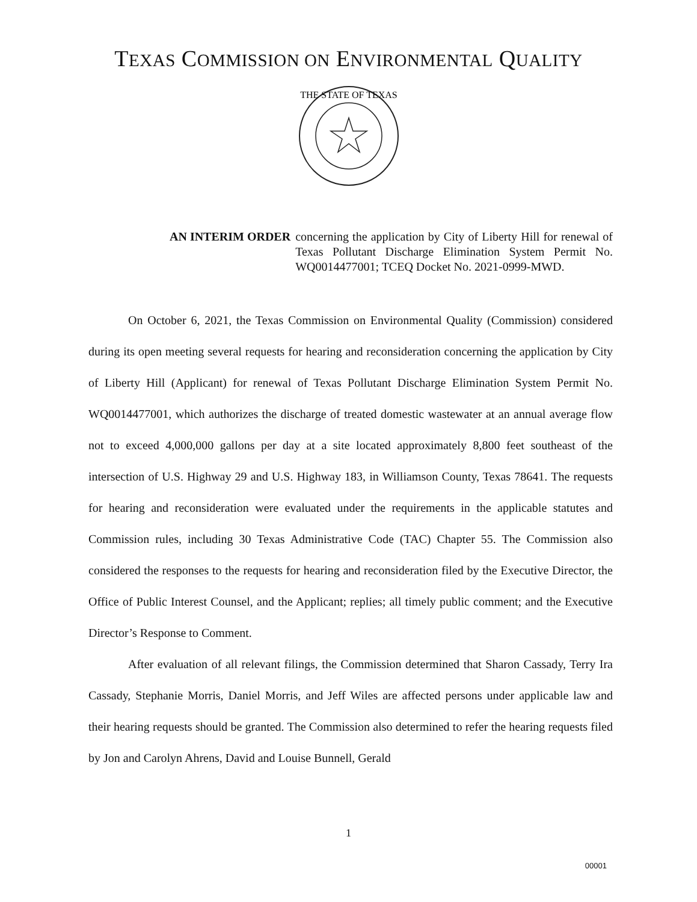TEXAS COMMISSION ON ENVIRONMENTAL QUALITY
THE STATE OF TEXAS
AN INTERIM ORDER concerning the application by City of Liberty Hill for renewal of Texas Pollutant Discharge Elimination System Permit No. WQ0014477001; TCEQ Docket No. 2021-0999-MWD.
On October 6, 2021, the Texas Commission on Environmental Quality (Commission) considered during its open meeting several requests for hearing and reconsideration concerning the application by City of Liberty Hill (Applicant) for renewal of Texas Pollutant Discharge Elimination System Permit No. WQ0014477001, which authorizes the discharge of treated domestic wastewater at an annual average flow not to exceed 4,000,000 gallons per day at a site located approximately 8,800 feet southeast of the intersection of U.S. Highway 29 and U.S. Highway 183, in Williamson County, Texas 78641. The requests for hearing and reconsideration were evaluated under the requirements in the applicable statutes and Commission rules, including 30 Texas Administrative Code (TAC) Chapter 55. The Commission also considered the responses to the requests for hearing and reconsideration filed by the Executive Director, the Office of Public Interest Counsel, and the Applicant; replies; all timely public comment; and the Executive Director’s Response to Comment.
After evaluation of all relevant filings, the Commission determined that Sharon Cassady, Terry Ira Cassady, Stephanie Morris, Daniel Morris, and Jeff Wiles are affected persons under applicable law and their hearing requests should be granted. The Commission also determined to refer the hearing requests filed by Jon and Carolyn Ahrens, David and Louise Bunnell, Gerald
1
00001